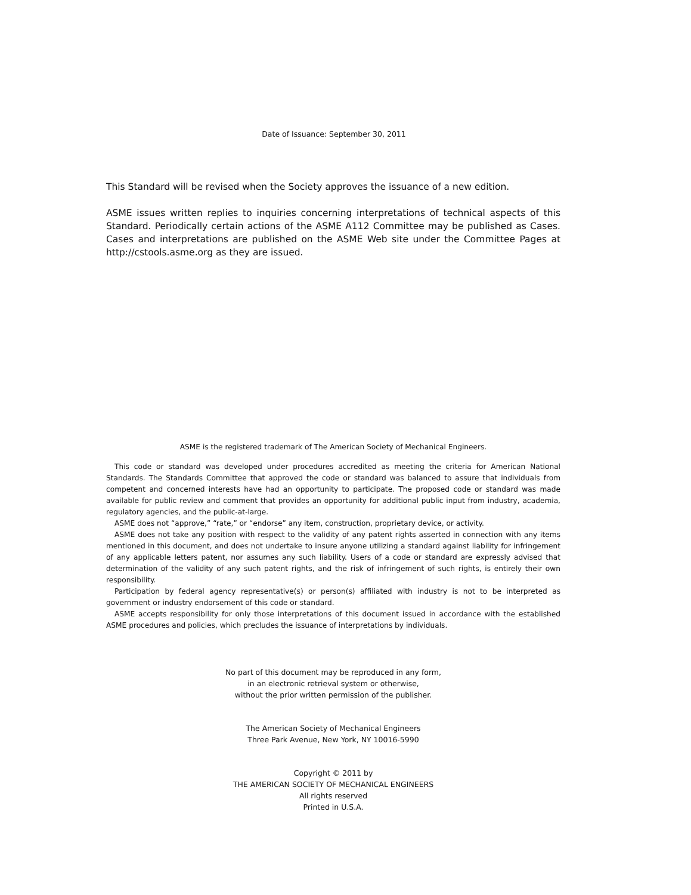Date of Issuance: September 30, 2011
This Standard will be revised when the Society approves the issuance of a new edition.
ASME issues written replies to inquiries concerning interpretations of technical aspects of this Standard. Periodically certain actions of the ASME A112 Committee may be published as Cases. Cases and interpretations are published on the ASME Web site under the Committee Pages at http://cstools.asme.org as they are issued.
ASME is the registered trademark of The American Society of Mechanical Engineers.
This code or standard was developed under procedures accredited as meeting the criteria for American National Standards. The Standards Committee that approved the code or standard was balanced to assure that individuals from competent and concerned interests have had an opportunity to participate. The proposed code or standard was made available for public review and comment that provides an opportunity for additional public input from industry, academia, regulatory agencies, and the public-at-large.
ASME does not “approve,” “rate,” or “endorse” any item, construction, proprietary device, or activity.
ASME does not take any position with respect to the validity of any patent rights asserted in connection with any items mentioned in this document, and does not undertake to insure anyone utilizing a standard against liability for infringement of any applicable letters patent, nor assumes any such liability. Users of a code or standard are expressly advised that determination of the validity of any such patent rights, and the risk of infringement of such rights, is entirely their own responsibility.
Participation by federal agency representative(s) or person(s) affiliated with industry is not to be interpreted as government or industry endorsement of this code or standard.
ASME accepts responsibility for only those interpretations of this document issued in accordance with the established ASME procedures and policies, which precludes the issuance of interpretations by individuals.
No part of this document may be reproduced in any form,
in an electronic retrieval system or otherwise,
without the prior written permission of the publisher.
The American Society of Mechanical Engineers
Three Park Avenue, New York, NY 10016-5990
Copyright © 2011 by
THE AMERICAN SOCIETY OF MECHANICAL ENGINEERS
All rights reserved
Printed in U.S.A.